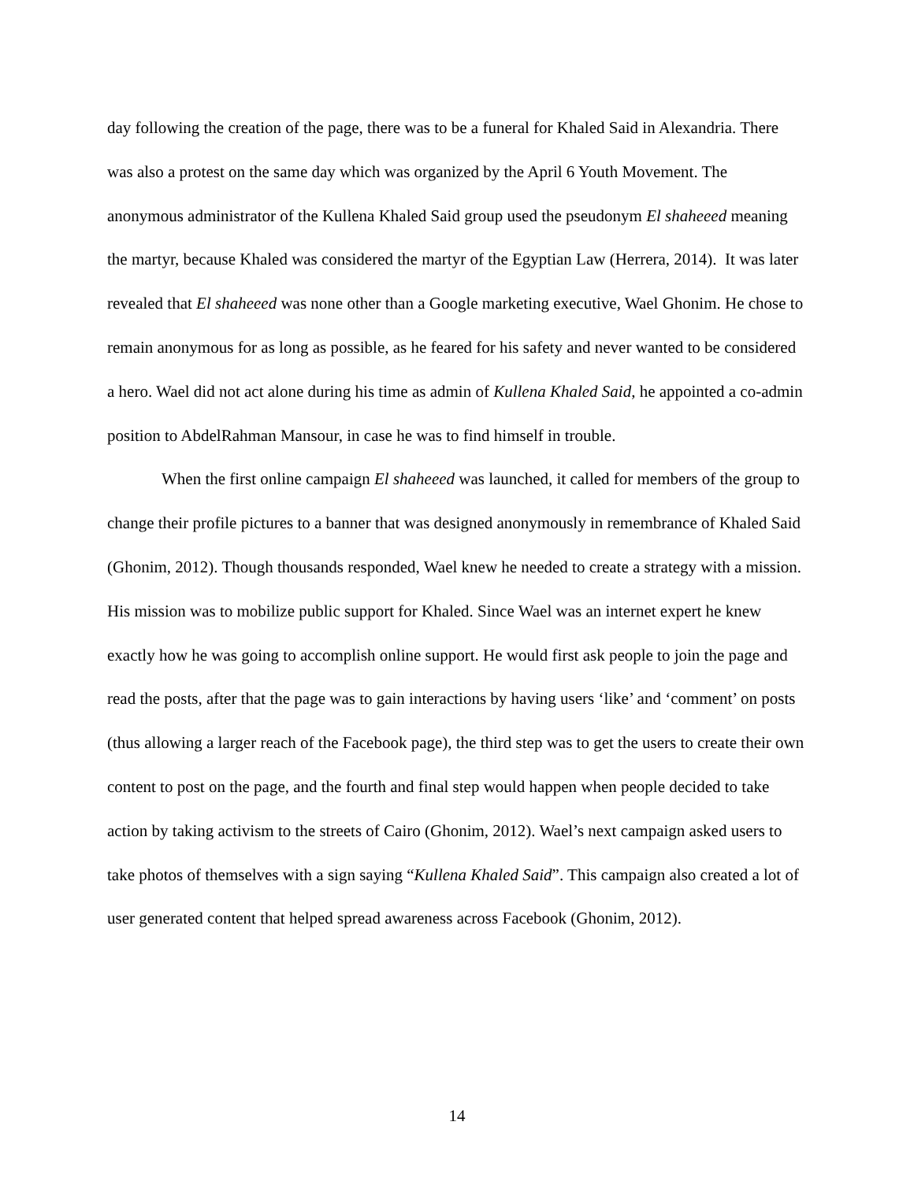day following the creation of the page, there was to be a funeral for Khaled Said in Alexandria. There was also a protest on the same day which was organized by the April 6 Youth Movement. The anonymous administrator of the Kullena Khaled Said group used the pseudonym El shaheeed meaning the martyr, because Khaled was considered the martyr of the Egyptian Law (Herrera, 2014). It was later revealed that El shaheeed was none other than a Google marketing executive, Wael Ghonim. He chose to remain anonymous for as long as possible, as he feared for his safety and never wanted to be considered a hero. Wael did not act alone during his time as admin of Kullena Khaled Said, he appointed a co-admin position to AbdelRahman Mansour, in case he was to find himself in trouble.
When the first online campaign El shaheeed was launched, it called for members of the group to change their profile pictures to a banner that was designed anonymously in remembrance of Khaled Said (Ghonim, 2012). Though thousands responded, Wael knew he needed to create a strategy with a mission. His mission was to mobilize public support for Khaled. Since Wael was an internet expert he knew exactly how he was going to accomplish online support. He would first ask people to join the page and read the posts, after that the page was to gain interactions by having users ‘like’ and ‘comment’ on posts (thus allowing a larger reach of the Facebook page), the third step was to get the users to create their own content to post on the page, and the fourth and final step would happen when people decided to take action by taking activism to the streets of Cairo (Ghonim, 2012). Wael’s next campaign asked users to take photos of themselves with a sign saying “Kullena Khaled Said”. This campaign also created a lot of user generated content that helped spread awareness across Facebook (Ghonim, 2012).
14